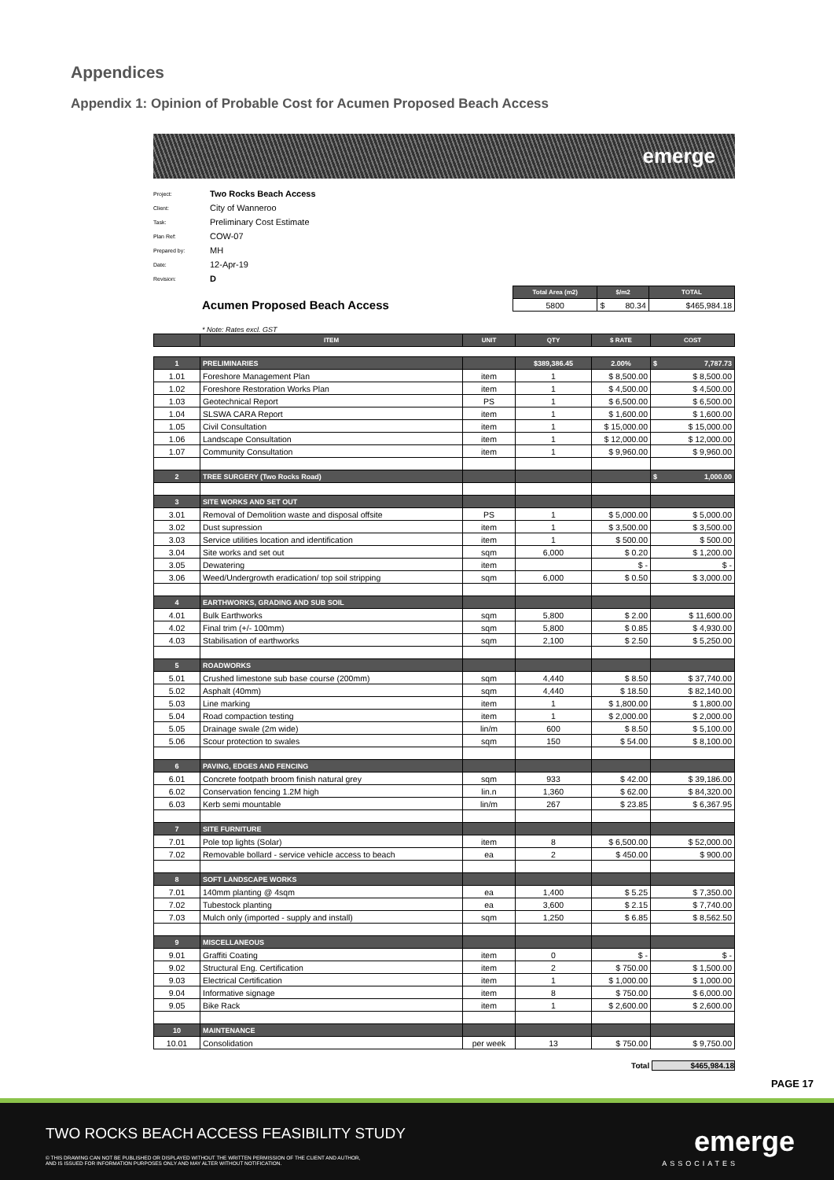Appendices
Appendix 1: Opinion of Probable Cost for Acumen Proposed Beach Access
emerge
Project: Two Rocks Beach Access
Client: City of Wanneroo
Task: Preliminary Cost Estimate
Plan Ref: COW-07
Prepared by: MH
Date: 12-Apr-19
Revision: D
Acumen Proposed Beach Access
| Total Area (m2) | $/m2 | TOTAL |
| --- | --- | --- |
| 5800 | $ 80.34 | $465,984.18 |
* Note: Rates excl. GST
| | ITEM | UNIT | QTY | $ RATE | COST |
| --- | --- | --- | --- | --- | --- |
| 1 | PRELIMINARIES | | $389,386.45 | 2.00% | $ 7,787.73 |
| 1.01 | Foreshore Management Plan | item | 1 | $ 8,500.00 | $ 8,500.00 |
| 1.02 | Foreshore Restoration Works Plan | item | 1 | $ 4,500.00 | $ 4,500.00 |
| 1.03 | Geotechnical Report | PS | 1 | $ 6,500.00 | $ 6,500.00 |
| 1.04 | SLSWA CARA Report | item | 1 | $ 1,600.00 | $ 1,600.00 |
| 1.05 | Civil Consultation | item | 1 | $ 15,000.00 | $ 15,000.00 |
| 1.06 | Landscape Consultation | item | 1 | $ 12,000.00 | $ 12,000.00 |
| 1.07 | Community Consultation | item | 1 | $ 9,960.00 | $ 9,960.00 |
| 2 | TREE SURGERY (Two Rocks Road) | | | | $ 1,000.00 |
| 3 | SITE WORKS AND SET OUT | | | | |
| 3.01 | Removal of Demolition waste and disposal offsite | PS | 1 | $ 5,000.00 | $ 5,000.00 |
| 3.02 | Dust supression | item | 1 | $ 3,500.00 | $ 3,500.00 |
| 3.03 | Service utilities location and identification | item | 1 | $ 500.00 | $ 500.00 |
| 3.04 | Site works and set out | sqm | 6,000 | $ 0.20 | $ 1,200.00 |
| 3.05 | Dewatering | item | | $ - | $ - |
| 3.06 | Weed/Undergrowth eradication/ top soil stripping | sqm | 6,000 | $ 0.50 | $ 3,000.00 |
| 4 | EARTHWORKS, GRADING AND SUB SOIL | | | | |
| 4.01 | Bulk Earthworks | sqm | 5,800 | $ 2.00 | $ 11,600.00 |
| 4.02 | Final trim (+/- 100mm) | sqm | 5,800 | $ 0.85 | $ 4,930.00 |
| 4.03 | Stabilisation of earthworks | sqm | 2,100 | $ 2.50 | $ 5,250.00 |
| 5 | ROADWORKS | | | | |
| 5.01 | Crushed limestone sub base course (200mm) | sqm | 4,440 | $ 8.50 | $ 37,740.00 |
| 5.02 | Asphalt (40mm) | sqm | 4,440 | $ 18.50 | $ 82,140.00 |
| 5.03 | Line marking | item | 1 | $ 1,800.00 | $ 1,800.00 |
| 5.04 | Road compaction testing | item | 1 | $ 2,000.00 | $ 2,000.00 |
| 5.05 | Drainage swale (2m wide) | lin/m | 600 | $ 8.50 | $ 5,100.00 |
| 5.06 | Scour protection to swales | sqm | 150 | $ 54.00 | $ 8,100.00 |
| 6 | PAVING, EDGES AND FENCING | | | | |
| 6.01 | Concrete footpath broom finish natural grey | sqm | 933 | $ 42.00 | $ 39,186.00 |
| 6.02 | Conservation fencing 1.2M high | lin.n | 1,360 | $ 62.00 | $ 84,320.00 |
| 6.03 | Kerb semi mountable | lin/m | 267 | $ 23.85 | $ 6,367.95 |
| 7 | SITE FURNITURE | | | | |
| 7.01 | Pole top lights (Solar) | item | 8 | $ 6,500.00 | $ 52,000.00 |
| 7.02 | Removable bollard - service vehicle access to beach | ea | 2 | $ 450.00 | $ 900.00 |
| 8 | SOFT LANDSCAPE WORKS | | | | |
| 7.01 | 140mm planting @ 4sqm | ea | 1,400 | $ 5.25 | $ 7,350.00 |
| 7.02 | Tubestock planting | ea | 3,600 | $ 2.15 | $ 7,740.00 |
| 7.03 | Mulch only (imported - supply and install) | sqm | 1,250 | $ 6.85 | $ 8,562.50 |
| 9 | MISCELLANEOUS | | | | |
| 9.01 | Graffiti Coating | item | 0 | $ - | $ - |
| 9.02 | Structural Eng. Certification | item | 2 | $ 750.00 | $ 1,500.00 |
| 9.03 | Electrical Certification | item | 1 | $ 1,000.00 | $ 1,000.00 |
| 9.04 | Informative signage | item | 8 | $ 750.00 | $ 6,000.00 |
| 9.05 | Bike Rack | item | 1 | $ 2,600.00 | $ 2,600.00 |
| 10 | MAINTENANCE | | | | |
| 10.01 | Consolidation | per week | 13 | $ 750.00 | $ 9,750.00 |
Total $465,984.18
PAGE 17
TWO ROCKS BEACH ACCESS FEASIBILITY STUDY
© THIS DRAWING CAN NOT BE PUBLISHED OR DISPLAYED WITHOUT THE WRITTEN PERMISSION OF THE CLIENT AND AUTHOR,
AND IS ISSUED FOR INFORMATION PURPOSES ONLY AND MAY ALTER WITHOUT NOTIFICATION.
emerge
ASSOCIATES